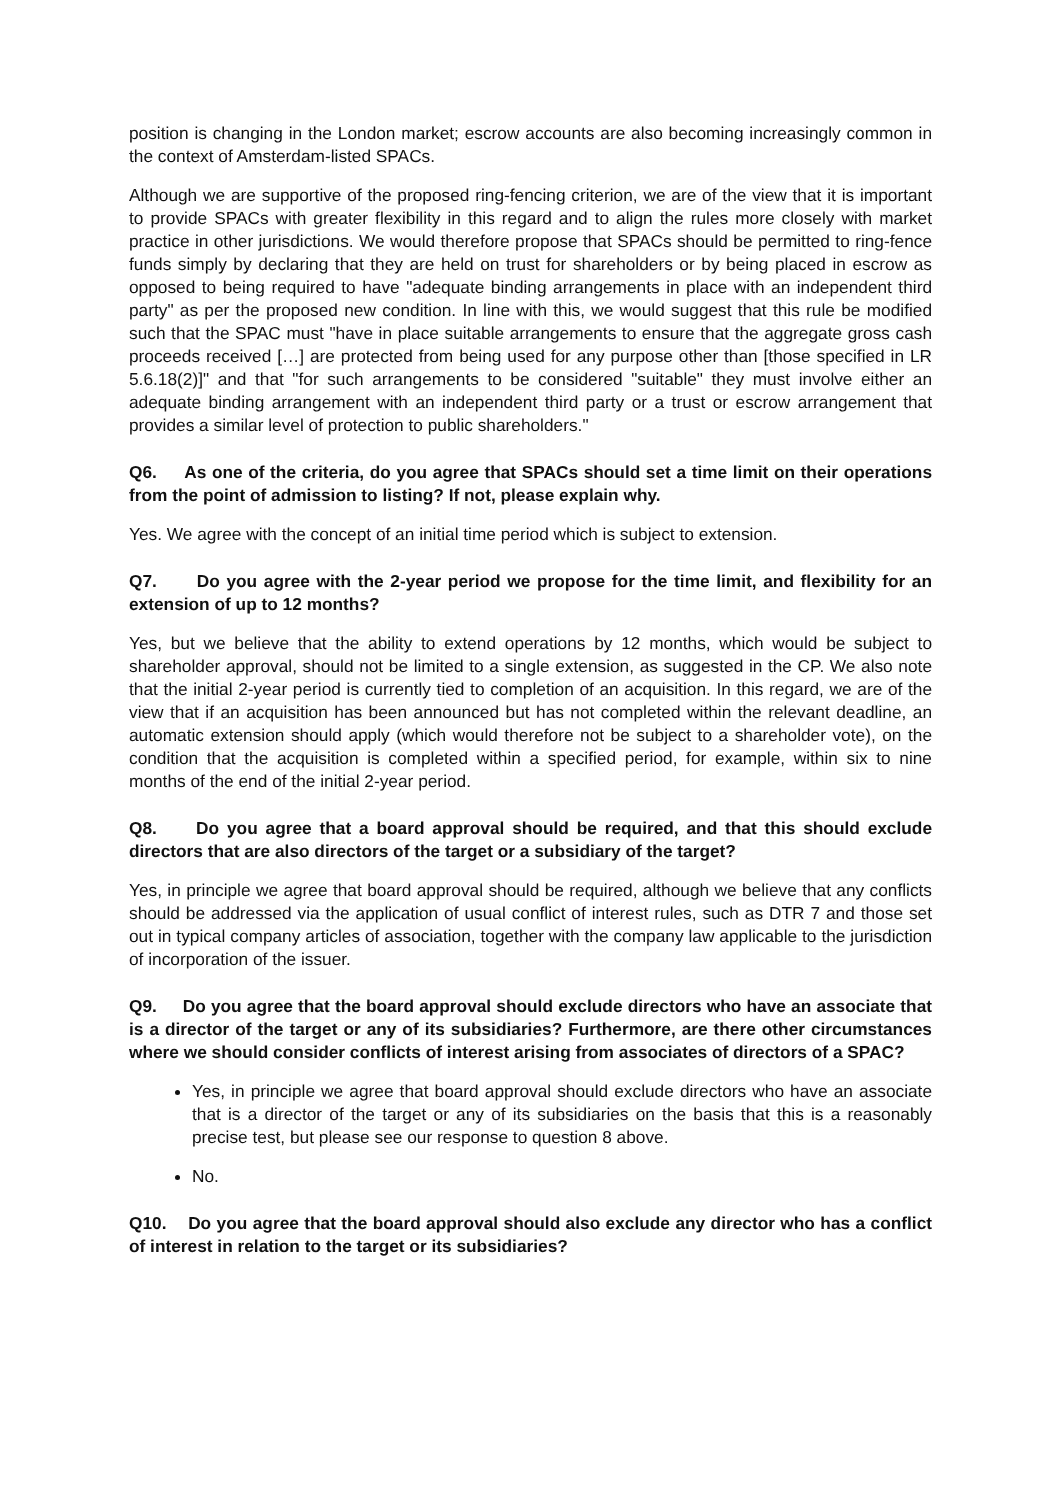position is changing in the London market; escrow accounts are also becoming increasingly common in the context of Amsterdam-listed SPACs.
Although we are supportive of the proposed ring-fencing criterion, we are of the view that it is important to provide SPACs with greater flexibility in this regard and to align the rules more closely with market practice in other jurisdictions. We would therefore propose that SPACs should be permitted to ring-fence funds simply by declaring that they are held on trust for shareholders or by being placed in escrow as opposed to being required to have "adequate binding arrangements in place with an independent third party" as per the proposed new condition. In line with this, we would suggest that this rule be modified such that the SPAC must "have in place suitable arrangements to ensure that the aggregate gross cash proceeds received […] are protected from being used for any purpose other than [those specified in LR 5.6.18(2)]" and that "for such arrangements to be considered "suitable" they must involve either an adequate binding arrangement with an independent third party or a trust or escrow arrangement that provides a similar level of protection to public shareholders."
Q6. As one of the criteria, do you agree that SPACs should set a time limit on their operations from the point of admission to listing? If not, please explain why.
Yes. We agree with the concept of an initial time period which is subject to extension.
Q7. Do you agree with the 2-year period we propose for the time limit, and flexibility for an extension of up to 12 months?
Yes, but we believe that the ability to extend operations by 12 months, which would be subject to shareholder approval, should not be limited to a single extension, as suggested in the CP. We also note that the initial 2-year period is currently tied to completion of an acquisition. In this regard, we are of the view that if an acquisition has been announced but has not completed within the relevant deadline, an automatic extension should apply (which would therefore not be subject to a shareholder vote), on the condition that the acquisition is completed within a specified period, for example, within six to nine months of the end of the initial 2-year period.
Q8. Do you agree that a board approval should be required, and that this should exclude directors that are also directors of the target or a subsidiary of the target?
Yes, in principle we agree that board approval should be required, although we believe that any conflicts should be addressed via the application of usual conflict of interest rules, such as DTR 7 and those set out in typical company articles of association, together with the company law applicable to the jurisdiction of incorporation of the issuer.
Q9. Do you agree that the board approval should exclude directors who have an associate that is a director of the target or any of its subsidiaries? Furthermore, are there other circumstances where we should consider conflicts of interest arising from associates of directors of a SPAC?
Yes, in principle we agree that board approval should exclude directors who have an associate that is a director of the target or any of its subsidiaries on the basis that this is a reasonably precise test, but please see our response to question 8 above.
No.
Q10. Do you agree that the board approval should also exclude any director who has a conflict of interest in relation to the target or its subsidiaries?